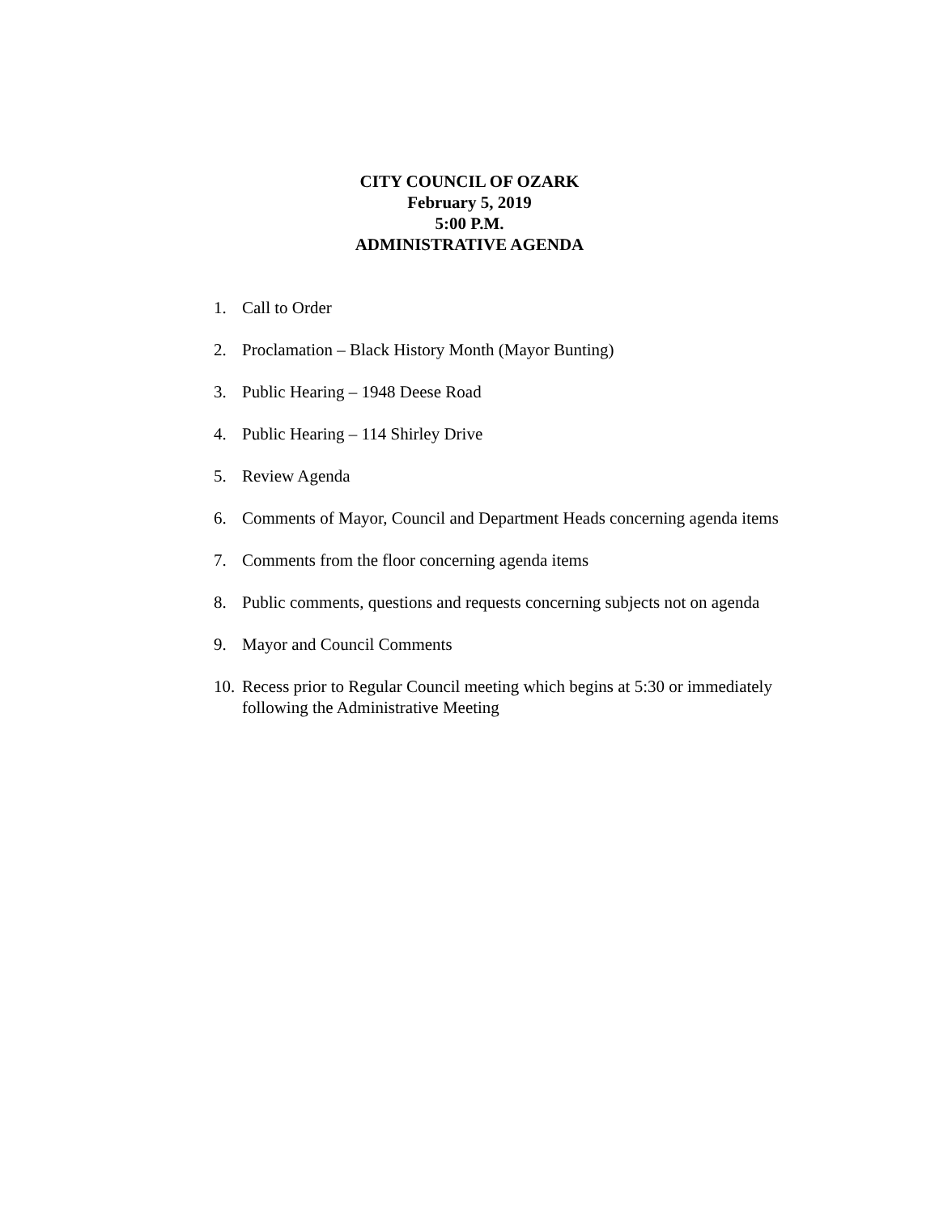CITY COUNCIL OF OZARK
February 5, 2019
5:00 P.M.
ADMINISTRATIVE AGENDA
1. Call to Order
2. Proclamation – Black History Month (Mayor Bunting)
3. Public Hearing – 1948 Deese Road
4. Public Hearing – 114 Shirley Drive
5. Review Agenda
6. Comments of Mayor, Council and Department Heads concerning agenda items
7. Comments from the floor concerning agenda items
8. Public comments, questions and requests concerning subjects not on agenda
9. Mayor and Council Comments
10. Recess prior to Regular Council meeting which begins at 5:30 or immediately following the Administrative Meeting